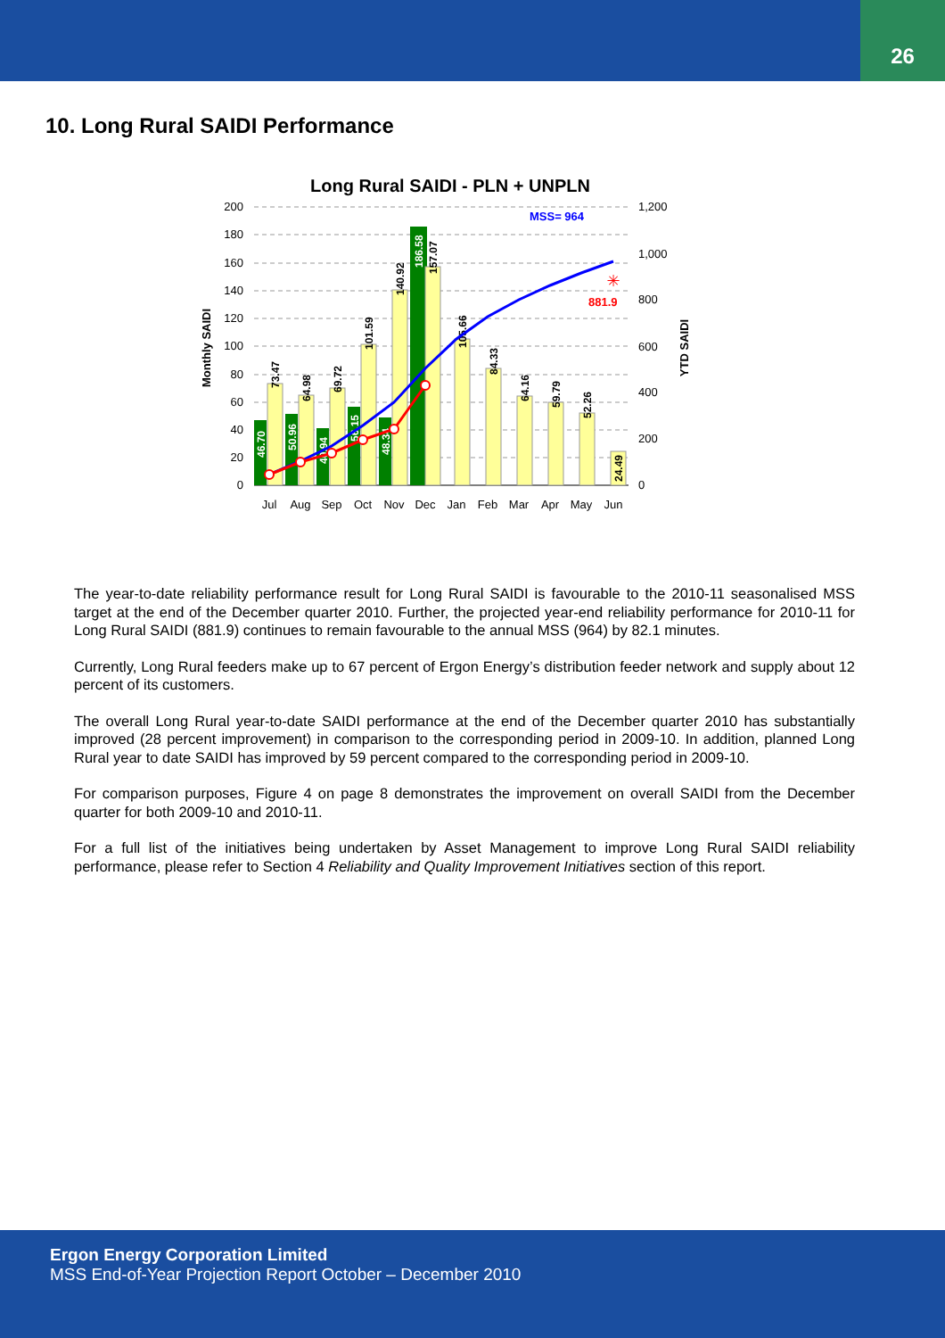26
10. Long Rural SAIDI Performance
Long Rural SAIDI - PLN + UNPLN
200
180
160
140
120
100
80
60
40
20
0
1,200
1,000
800
600
400
200
0
Monthly SAIDI
YTD SAIDI
46.70
73.47
50.96
64.98
40.94
69.72
56.15
101.59
48.34
140.92
186.58
157.07
105.66
84.33
64.16
59.79
52.26
24.49
✳
881.9
MSS= 964
Jul
Aug
Sep
Oct
Nov
Dec
Jan
Feb
Mar
Apr
May
Jun
The year-to-date reliability performance result for Long Rural SAIDI is favourable to the 2010-11 seasonalised MSS target at the end of the December quarter 2010. Further, the projected year-end reliability performance for 2010-11 for Long Rural SAIDI (881.9) continues to remain favourable to the annual MSS (964) by 82.1 minutes.
Currently, Long Rural feeders make up to 67 percent of Ergon Energy’s distribution feeder network and supply about 12 percent of its customers.
The overall Long Rural year-to-date SAIDI performance at the end of the December quarter 2010 has substantially improved (28 percent improvement) in comparison to the corresponding period in 2009-10. In addition, planned Long Rural year to date SAIDI has improved by 59 percent compared to the corresponding period in 2009-10.
For comparison purposes, Figure 4 on page 8 demonstrates the improvement on overall SAIDI from the December quarter for both 2009-10 and 2010-11.
For a full list of the initiatives being undertaken by Asset Management to improve Long Rural SAIDI reliability performance, please refer to Section 4 Reliability and Quality Improvement Initiatives section of this report.
Ergon Energy Corporation Limited
MSS End-of-Year Projection Report October – December 2010